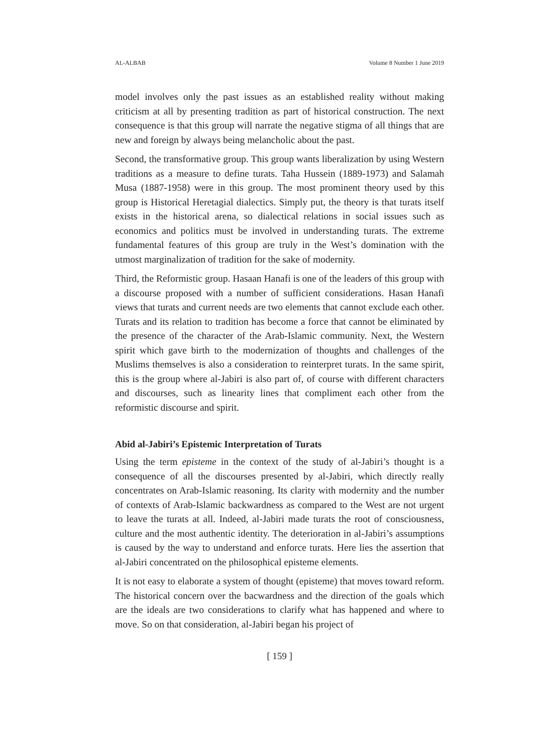AL-ALBAB Volume 8 Number 1 June 2019
model involves only the past issues as an established reality without making criticism at all by presenting tradition as part of historical construction. The next consequence is that this group will narrate the negative stigma of all things that are new and foreign by always being melancholic about the past.
Second, the transformative group. This group wants liberalization by using Western traditions as a measure to define turats. Taha Hussein (1889-1973) and Salamah Musa (1887-1958) were in this group. The most prominent theory used by this group is Historical Heretagial dialectics. Simply put, the theory is that turats itself exists in the historical arena, so dialectical relations in social issues such as economics and politics must be involved in understanding turats. The extreme fundamental features of this group are truly in the West’s domination with the utmost marginalization of tradition for the sake of modernity.
Third, the Reformistic group. Hasaan Hanafi is one of the leaders of this group with a discourse proposed with a number of sufficient considerations. Hasan Hanafi views that turats and current needs are two elements that cannot exclude each other. Turats and its relation to tradition has become a force that cannot be eliminated by the presence of the character of the Arab-Islamic community. Next, the Western spirit which gave birth to the modernization of thoughts and challenges of the Muslims themselves is also a consideration to reinterpret turats. In the same spirit, this is the group where al-Jabiri is also part of, of course with different characters and discourses, such as linearity lines that compliment each other from the reformistic discourse and spirit.
Abid al-Jabiri’s Epistemic Interpretation of Turats
Using the term episteme in the context of the study of al-Jabiri’s thought is a consequence of all the discourses presented by al-Jabiri, which directly really concentrates on Arab-Islamic reasoning. Its clarity with modernity and the number of contexts of Arab-Islamic backwardness as compared to the West are not urgent to leave the turats at all. Indeed, al-Jabiri made turats the root of consciousness, culture and the most authentic identity. The deterioration in al-Jabiri’s assumptions is caused by the way to understand and enforce turats. Here lies the assertion that al-Jabiri concentrated on the philosophical episteme elements.
It is not easy to elaborate a system of thought (episteme) that moves toward reform. The historical concern over the bacwardness and the direction of the goals which are the ideals are two considerations to clarify what has happened and where to move. So on that consideration, al-Jabiri began his project of
[ 159 ]